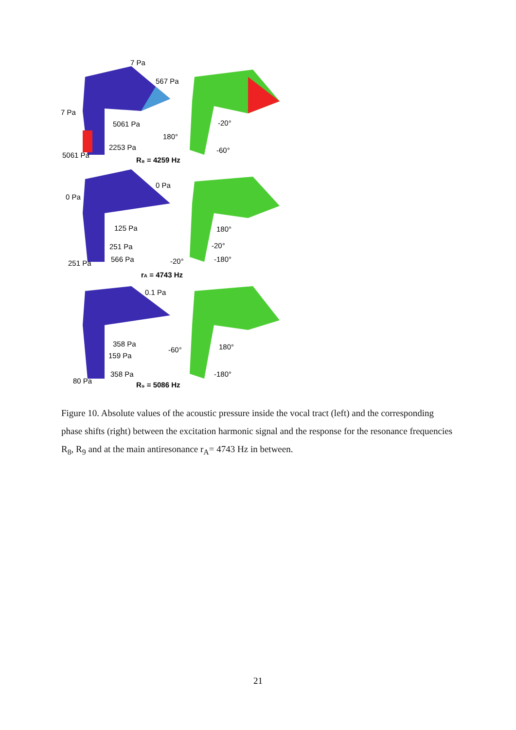7 Pa
567 Pa
7 Pa
5061 Pa
-20°
180°
2253 Pa
-60°
5061 Pa
R₈ = 4259 Hz
0 Pa
0 Pa
125 Pa
180°
251 Pa
-20°
566 Pa
-20°
-180°
251 Pa
rA = 4743 Hz
0.1 Pa
358 Pa
-60°
180°
159 Pa
358 Pa
-180°
80 Pa
R₉ = 5086 Hz
Figure 10. Absolute values of the acoustic pressure inside the vocal tract (left) and the corresponding phase shifts (right) between the excitation harmonic signal and the response for the resonance frequencies R<sub>8</sub>, R<sub>9</sub> and at the main antiresonance r<sub>A</sub>= 4743 Hz in between.
21